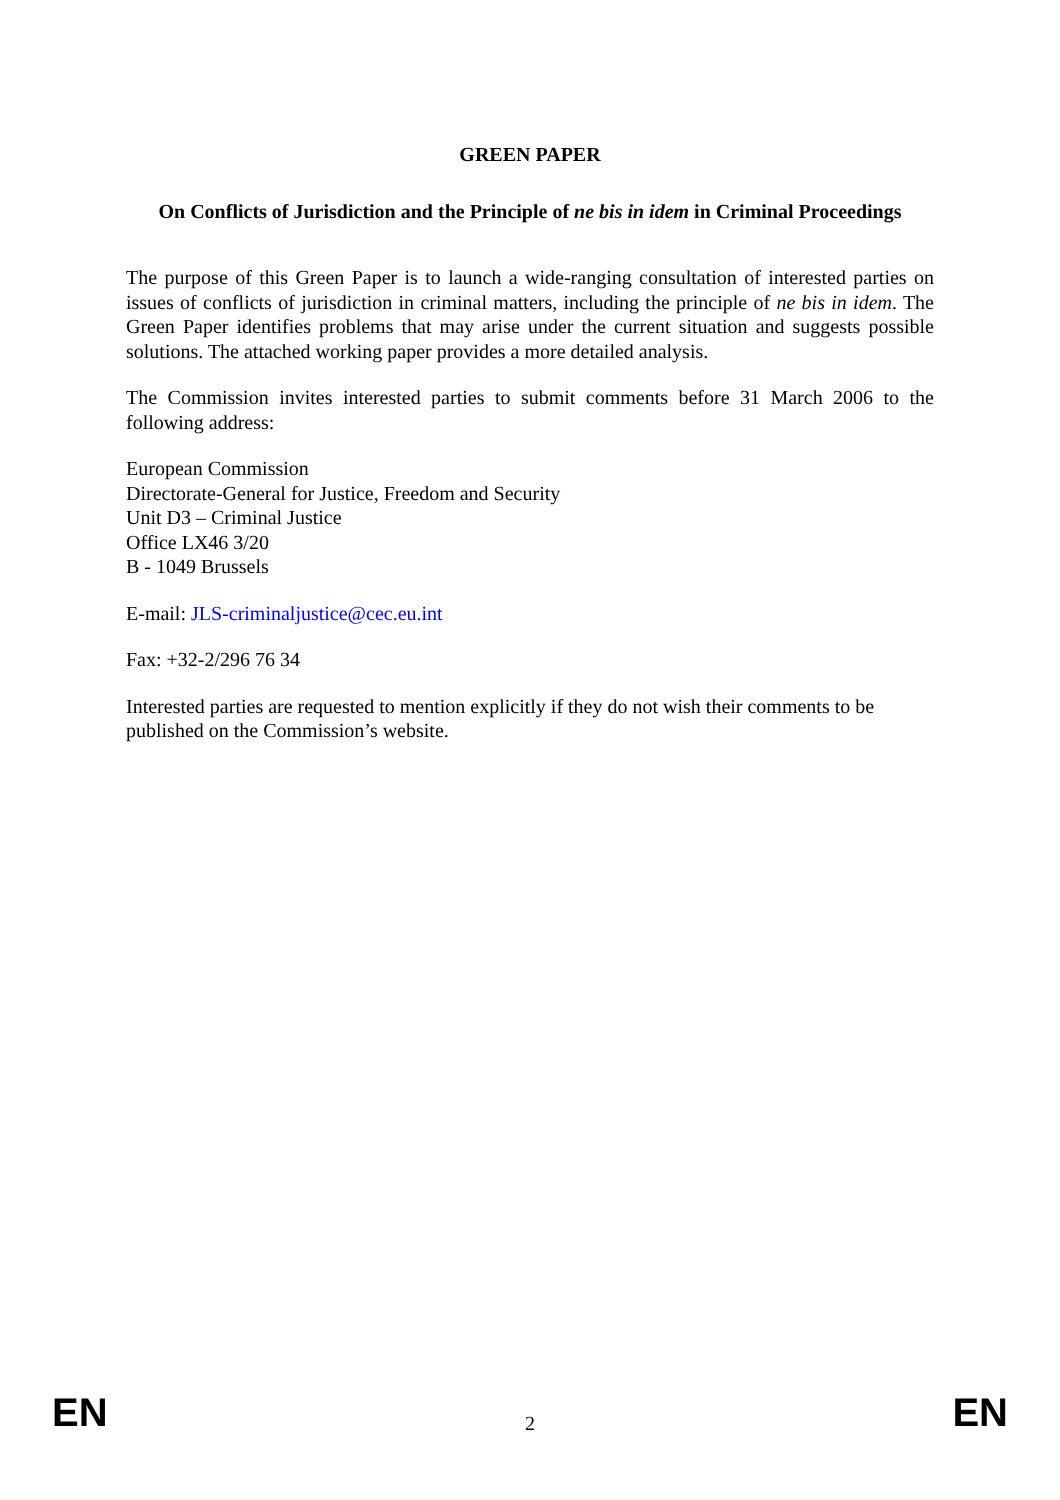GREEN PAPER
On Conflicts of Jurisdiction and the Principle of ne bis in idem in Criminal Proceedings
The purpose of this Green Paper is to launch a wide-ranging consultation of interested parties on issues of conflicts of jurisdiction in criminal matters, including the principle of ne bis in idem. The Green Paper identifies problems that may arise under the current situation and suggests possible solutions. The attached working paper provides a more detailed analysis.
The Commission invites interested parties to submit comments before 31 March 2006 to the following address:
European Commission
Directorate-General for Justice, Freedom and Security
Unit D3 – Criminal Justice
Office LX46 3/20
B - 1049 Brussels
E-mail: JLS-criminaljustice@cec.eu.int
Fax: +32-2/296 76 34
Interested parties are requested to mention explicitly if they do not wish their comments to be published on the Commission’s website.
EN 2 EN